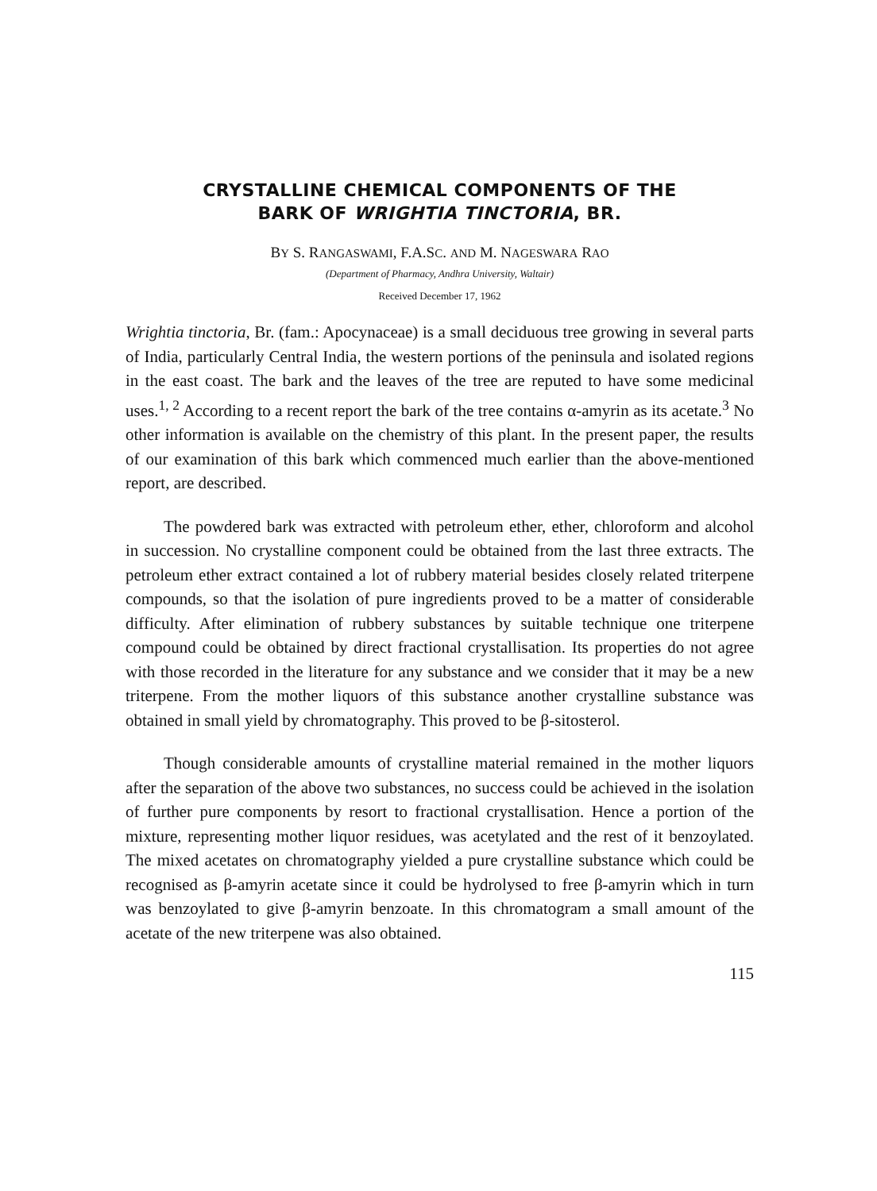CRYSTALLINE CHEMICAL COMPONENTS OF THE
BARK OF WRIGHTIA TINCTORIA, BR.
BY S. RANGASWAMI, F.A.SC. AND M. NAGESWARA RAO
(Department of Pharmacy, Andhra University, Waltair)
Received December 17, 1962
Wrightia tinctoria, Br. (fam.: Apocynaceae) is a small deciduous tree growing in several parts of India, particularly Central India, the western portions of the peninsula and isolated regions in the east coast. The bark and the leaves of the tree are reputed to have some medicinal uses.<sup>1, 2</sup> According to a recent report the bark of the tree contains α-amyrin as its acetate.<sup>3</sup> No other information is available on the chemistry of this plant. In the present paper, the results of our examination of this bark which commenced much earlier than the above-mentioned report, are described.
The powdered bark was extracted with petroleum ether, ether, chloroform and alcohol in succession. No crystalline component could be obtained from the last three extracts. The petroleum ether extract contained a lot of rubbery material besides closely related triterpene compounds, so that the isolation of pure ingredients proved to be a matter of considerable difficulty. After elimination of rubbery substances by suitable technique one triterpene compound could be obtained by direct fractional crystallisation. Its properties do not agree with those recorded in the literature for any substance and we consider that it may be a new triterpene. From the mother liquors of this substance another crystalline substance was obtained in small yield by chromatography. This proved to be β-sitosterol.
Though considerable amounts of crystalline material remained in the mother liquors after the separation of the above two substances, no success could be achieved in the isolation of further pure components by resort to fractional crystallisation. Hence a portion of the mixture, representing mother liquor residues, was acetylated and the rest of it benzoylated. The mixed acetates on chromatography yielded a pure crystalline substance which could be recognised as β-amyrin acetate since it could be hydrolysed to free β-amyrin which in turn was benzoylated to give β-amyrin benzoate. In this chromatogram a small amount of the acetate of the new triterpene was also obtained.
115